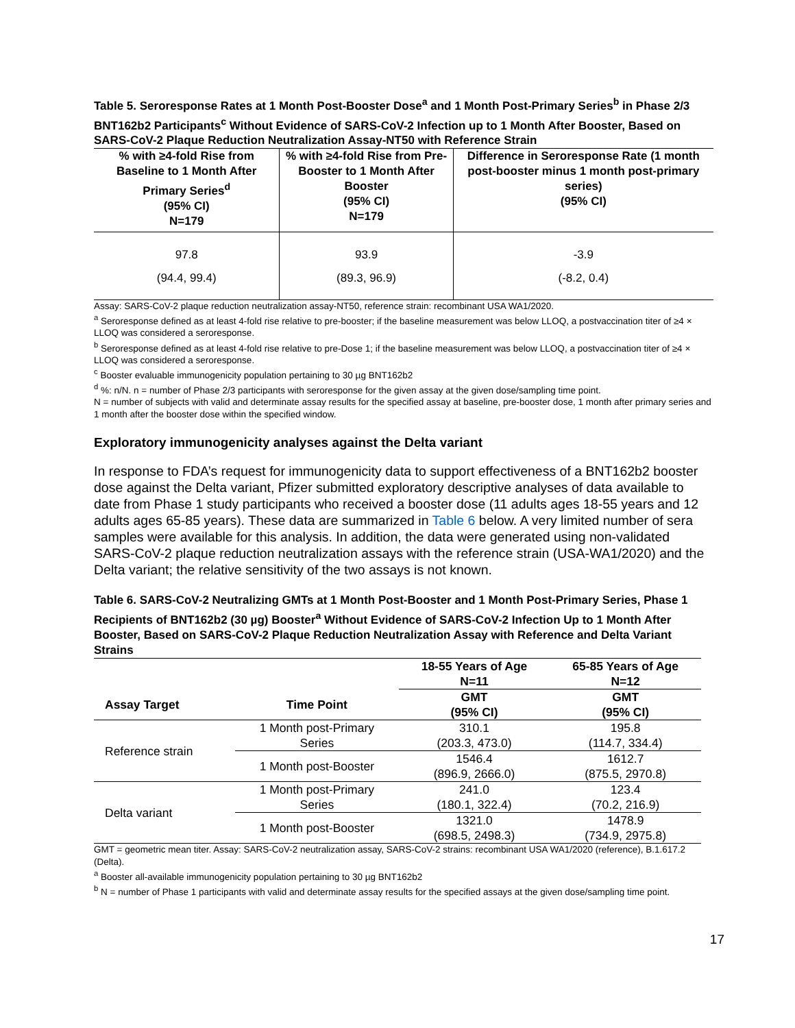Table 5. Seroresponse Rates at 1 Month Post-Booster Dose<sup>a</sup> and 1 Month Post-Primary Series<sup>b</sup> in Phase 2/3 BNT162b2 Participants<sup>c</sup> Without Evidence of SARS-CoV-2 Infection up to 1 Month After Booster, Based on SARS-CoV-2 Plaque Reduction Neutralization Assay-NT50 with Reference Strain
| % with ≥4-fold Rise from Baseline to 1 Month After Primary Series<sup>d</sup> (95% CI) N=179 | % with ≥4-fold Rise from Pre-Booster to 1 Month After Booster (95% CI) N=179 | Difference in Seroresponse Rate (1 month post-booster minus 1 month post-primary series) (95% CI) |
| --- | --- | --- |
| 97.8 | 93.9 | -3.9 |
| (94.4, 99.4) | (89.3, 96.9) | (-8.2, 0.4) |
Assay: SARS-CoV-2 plaque reduction neutralization assay-NT50, reference strain: recombinant USA WA1/2020.
<sup>a</sup> Seroresponse defined as at least 4-fold rise relative to pre-booster; if the baseline measurement was below LLOQ, a postvaccination titer of ≥4 × LLOQ was considered a seroresponse.
<sup>b</sup> Seroresponse defined as at least 4-fold rise relative to pre-Dose 1; if the baseline measurement was below LLOQ, a postvaccination titer of ≥4 × LLOQ was considered a seroresponse.
<sup>c</sup> Booster evaluable immunogenicity population pertaining to 30 µg BNT162b2
<sup>d</sup> %: n/N. n = number of Phase 2/3 participants with seroresponse for the given assay at the given dose/sampling time point.
N = number of subjects with valid and determinate assay results for the specified assay at baseline, pre-booster dose, 1 month after primary series and 1 month after the booster dose within the specified window.
Exploratory immunogenicity analyses against the Delta variant
In response to FDA’s request for immunogenicity data to support effectiveness of a BNT162b2 booster dose against the Delta variant, Pfizer submitted exploratory descriptive analyses of data available to date from Phase 1 study participants who received a booster dose (11 adults ages 18-55 years and 12 adults ages 65-85 years). These data are summarized in Table 6 below. A very limited number of sera samples were available for this analysis. In addition, the data were generated using non-validated SARS-CoV-2 plaque reduction neutralization assays with the reference strain (USA-WA1/2020) and the Delta variant; the relative sensitivity of the two assays is not known.
Table 6. SARS-CoV-2 Neutralizing GMTs at 1 Month Post-Booster and 1 Month Post-Primary Series, Phase 1 Recipients of BNT162b2 (30 µg) Booster<sup>a</sup> Without Evidence of SARS-CoV-2 Infection Up to 1 Month After Booster, Based on SARS-CoV-2 Plaque Reduction Neutralization Assay with Reference and Delta Variant Strains
| | | 18-55 Years of Age N=11 | 65-85 Years of Age N=12 |
| --- | --- | --- | --- |
| Assay Target | Time Point | GMT (95% CI) | GMT (95% CI) |
| Reference strain | 1 Month post-Primary Series | 310.1 (203.3, 473.0) | 195.8 (114.7, 334.4) |
| | 1 Month post-Booster | 1546.4 (896.9, 2666.0) | 1612.7 (875.5, 2970.8) |
| Delta variant | 1 Month post-Primary Series | 241.0 (180.1, 322.4) | 123.4 (70.2, 216.9) |
| | 1 Month post-Booster | 1321.0 (698.5, 2498.3) | 1478.9 (734.9, 2975.8) |
GMT = geometric mean titer. Assay: SARS-CoV-2 neutralization assay, SARS-CoV-2 strains: recombinant USA WA1/2020 (reference), B.1.617.2 (Delta).
<sup>a</sup> Booster all-available immunogenicity population pertaining to 30 µg BNT162b2
<sup>b</sup> N = number of Phase 1 participants with valid and determinate assay results for the specified assays at the given dose/sampling time point.
17